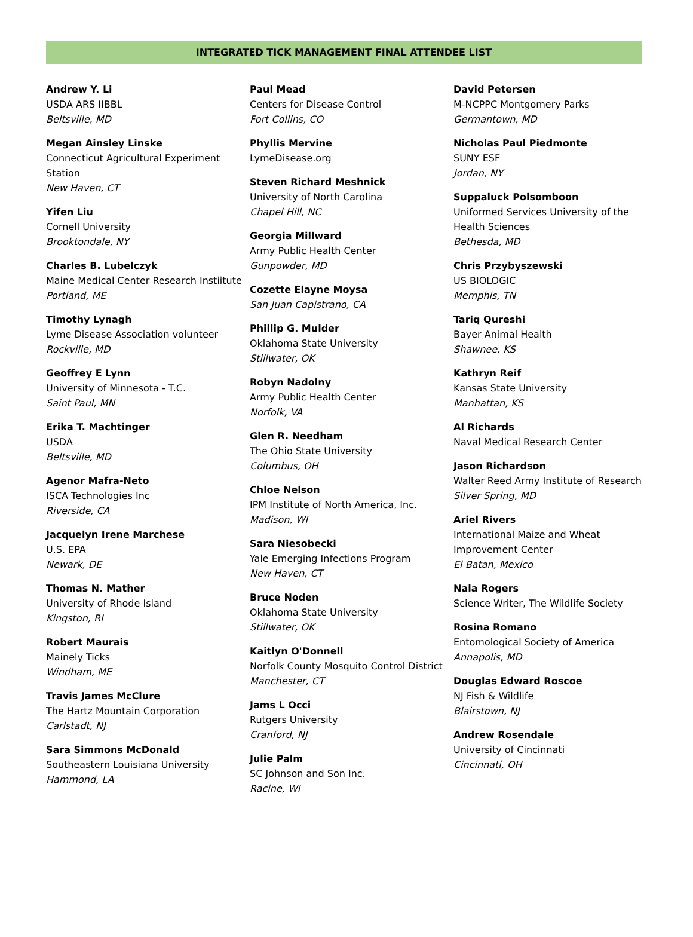INTEGRATED TICK MANAGEMENT FINAL ATTENDEE LIST
Andrew Y. Li
USDA ARS IIBBL
Beltsville, MD
Megan Ainsley Linske
Connecticut Agricultural Experiment Station
New Haven, CT
Yifen Liu
Cornell University
Brooktondale, NY
Charles B. Lubelczyk
Maine Medical Center Research Instiitute
Portland, ME
Timothy Lynagh
Lyme Disease Association volunteer
Rockville, MD
Geoffrey E Lynn
University of Minnesota - T.C.
Saint Paul, MN
Erika T. Machtinger
USDA
Beltsville, MD
Agenor Mafra-Neto
ISCA Technologies Inc
Riverside, CA
Jacquelyn Irene Marchese
U.S. EPA
Newark, DE
Thomas N. Mather
University of Rhode Island
Kingston, RI
Robert Maurais
Mainely Ticks
Windham, ME
Travis James McClure
The Hartz Mountain Corporation
Carlstadt, NJ
Sara Simmons McDonald
Southeastern Louisiana University
Hammond, LA
Paul Mead
Centers for Disease Control
Fort Collins, CO
Phyllis Mervine
LymeDisease.org
Steven Richard Meshnick
University of North Carolina
Chapel Hill, NC
Georgia Millward
Army Public Health Center
Gunpowder, MD
Cozette Elayne Moysa
San Juan Capistrano, CA
Phillip G. Mulder
Oklahoma State University
Stillwater, OK
Robyn Nadolny
Army Public Health Center
Norfolk, VA
Glen R. Needham
The Ohio State University
Columbus, OH
Chloe Nelson
IPM Institute of North America, Inc.
Madison, WI
Sara Niesobecki
Yale Emerging Infections Program
New Haven, CT
Bruce Noden
Oklahoma State University
Stillwater, OK
Kaitlyn O'Donnell
Norfolk County Mosquito Control District
Manchester, CT
Jams L Occi
Rutgers University
Cranford, NJ
Julie Palm
SC Johnson and Son Inc.
Racine, WI
David Petersen
M-NCPPC Montgomery Parks
Germantown, MD
Nicholas Paul Piedmonte
SUNY ESF
Jordan, NY
Suppaluck Polsomboon
Uniformed Services University of the Health Sciences
Bethesda, MD
Chris Przybyszewski
US BIOLOGIC
Memphis, TN
Tariq Qureshi
Bayer Animal Health
Shawnee, KS
Kathryn Reif
Kansas State University
Manhattan, KS
Al Richards
Naval Medical Research Center
Jason Richardson
Walter Reed Army Institute of Research
Silver Spring, MD
Ariel Rivers
International Maize and Wheat Improvement Center
El Batan, Mexico
Nala Rogers
Science Writer, The Wildlife Society
Rosina Romano
Entomological Society of America
Annapolis, MD
Douglas Edward Roscoe
NJ Fish & Wildlife
Blairstown, NJ
Andrew Rosendale
University of Cincinnati
Cincinnati, OH